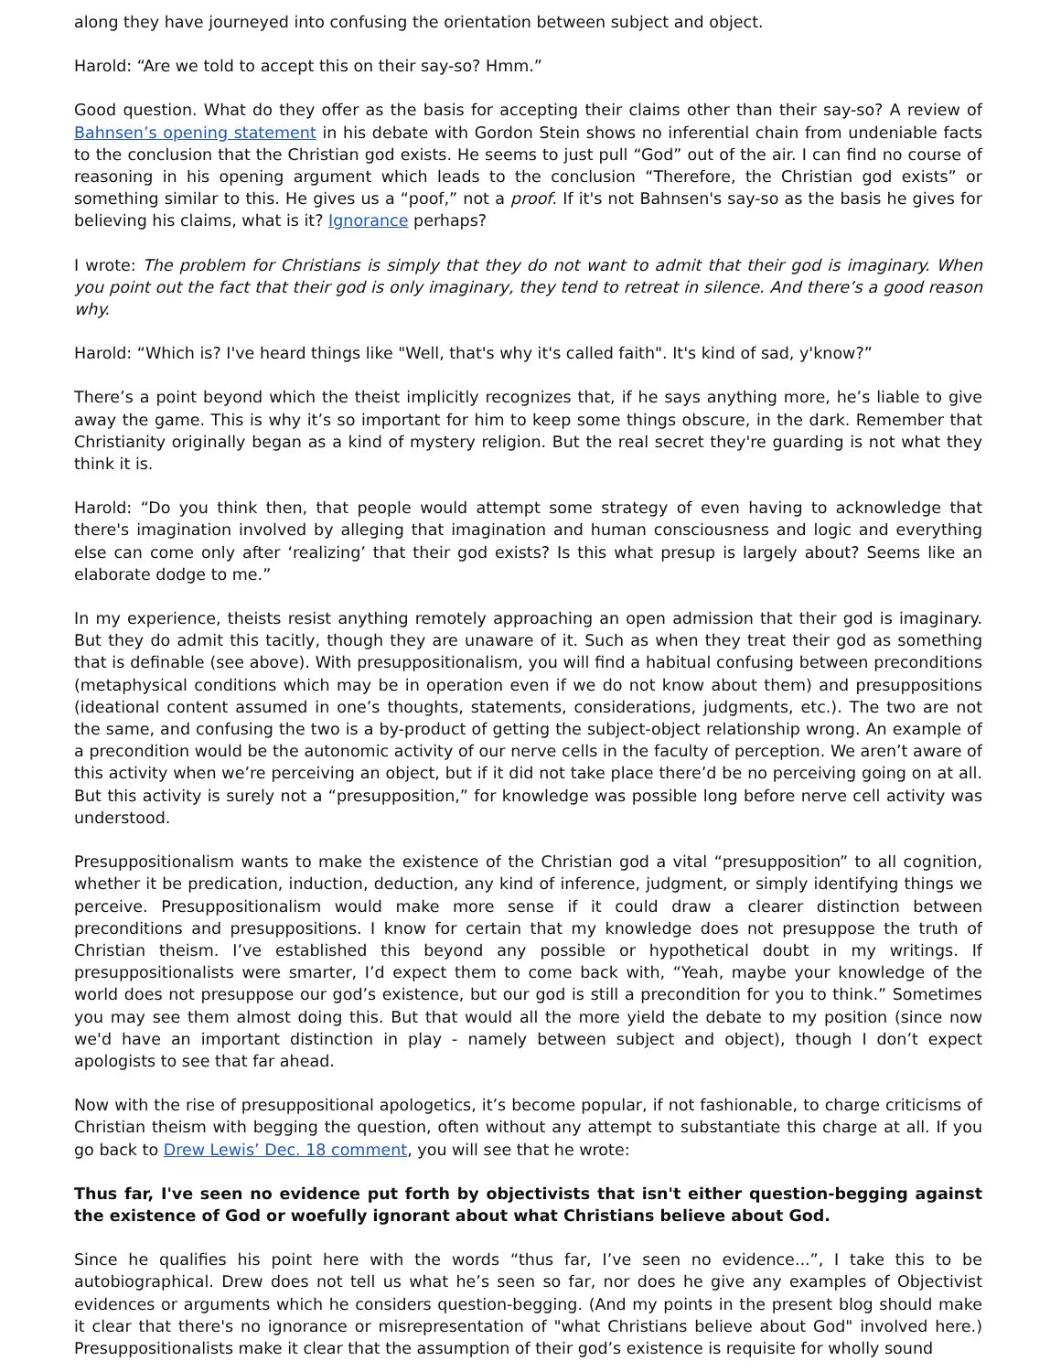along they have journeyed into confusing the orientation between subject and object.
Harold: “Are we told to accept this on their say-so? Hmm.”
Good question. What do they offer as the basis for accepting their claims other than their say-so? A review of Bahnsen’s opening statement in his debate with Gordon Stein shows no inferential chain from undeniable facts to the conclusion that the Christian god exists. He seems to just pull “God” out of the air. I can find no course of reasoning in his opening argument which leads to the conclusion “Therefore, the Christian god exists” or something similar to this. He gives us a “poof,” not a proof. If it's not Bahnsen's say-so as the basis he gives for believing his claims, what is it? Ignorance perhaps?
I wrote: The problem for Christians is simply that they do not want to admit that their god is imaginary. When you point out the fact that their god is only imaginary, they tend to retreat in silence. And there’s a good reason why.
Harold: “Which is? I've heard things like "Well, that's why it's called faith". It's kind of sad, y'know?”
There’s a point beyond which the theist implicitly recognizes that, if he says anything more, he’s liable to give away the game. This is why it’s so important for him to keep some things obscure, in the dark. Remember that Christianity originally began as a kind of mystery religion. But the real secret they're guarding is not what they think it is.
Harold: “Do you think then, that people would attempt some strategy of even having to acknowledge that there's imagination involved by alleging that imagination and human consciousness and logic and everything else can come only after ‘realizing’ that their god exists? Is this what presup is largely about? Seems like an elaborate dodge to me.”
In my experience, theists resist anything remotely approaching an open admission that their god is imaginary. But they do admit this tacitly, though they are unaware of it. Such as when they treat their god as something that is definable (see above). With presuppositionalism, you will find a habitual confusing between preconditions (metaphysical conditions which may be in operation even if we do not know about them) and presuppositions (ideational content assumed in one’s thoughts, statements, considerations, judgments, etc.). The two are not the same, and confusing the two is a by-product of getting the subject-object relationship wrong. An example of a precondition would be the autonomic activity of our nerve cells in the faculty of perception. We aren’t aware of this activity when we’re perceiving an object, but if it did not take place there’d be no perceiving going on at all. But this activity is surely not a “presupposition,” for knowledge was possible long before nerve cell activity was understood.
Presuppositionalism wants to make the existence of the Christian god a vital “presupposition” to all cognition, whether it be predication, induction, deduction, any kind of inference, judgment, or simply identifying things we perceive. Presuppositionalism would make more sense if it could draw a clearer distinction between preconditions and presuppositions. I know for certain that my knowledge does not presuppose the truth of Christian theism. I’ve established this beyond any possible or hypothetical doubt in my writings. If presuppositionalists were smarter, I’d expect them to come back with, “Yeah, maybe your knowledge of the world does not presuppose our god’s existence, but our god is still a precondition for you to think.” Sometimes you may see them almost doing this. But that would all the more yield the debate to my position (since now we'd have an important distinction in play - namely between subject and object), though I don’t expect apologists to see that far ahead.
Now with the rise of presuppositional apologetics, it’s become popular, if not fashionable, to charge criticisms of Christian theism with begging the question, often without any attempt to substantiate this charge at all. If you go back to Drew Lewis’ Dec. 18 comment, you will see that he wrote:
Thus far, I've seen no evidence put forth by objectivists that isn't either question-begging against the existence of God or woefully ignorant about what Christians believe about God.
Since he qualifies his point here with the words “thus far, I’ve seen no evidence...”, I take this to be autobiographical. Drew does not tell us what he’s seen so far, nor does he give any examples of Objectivist evidences or arguments which he considers question-begging. (And my points in the present blog should make it clear that there's no ignorance or misrepresentation of "what Christians believe about God" involved here.) Presuppositionalists make it clear that the assumption of their god’s existence is requisite for wholly sound